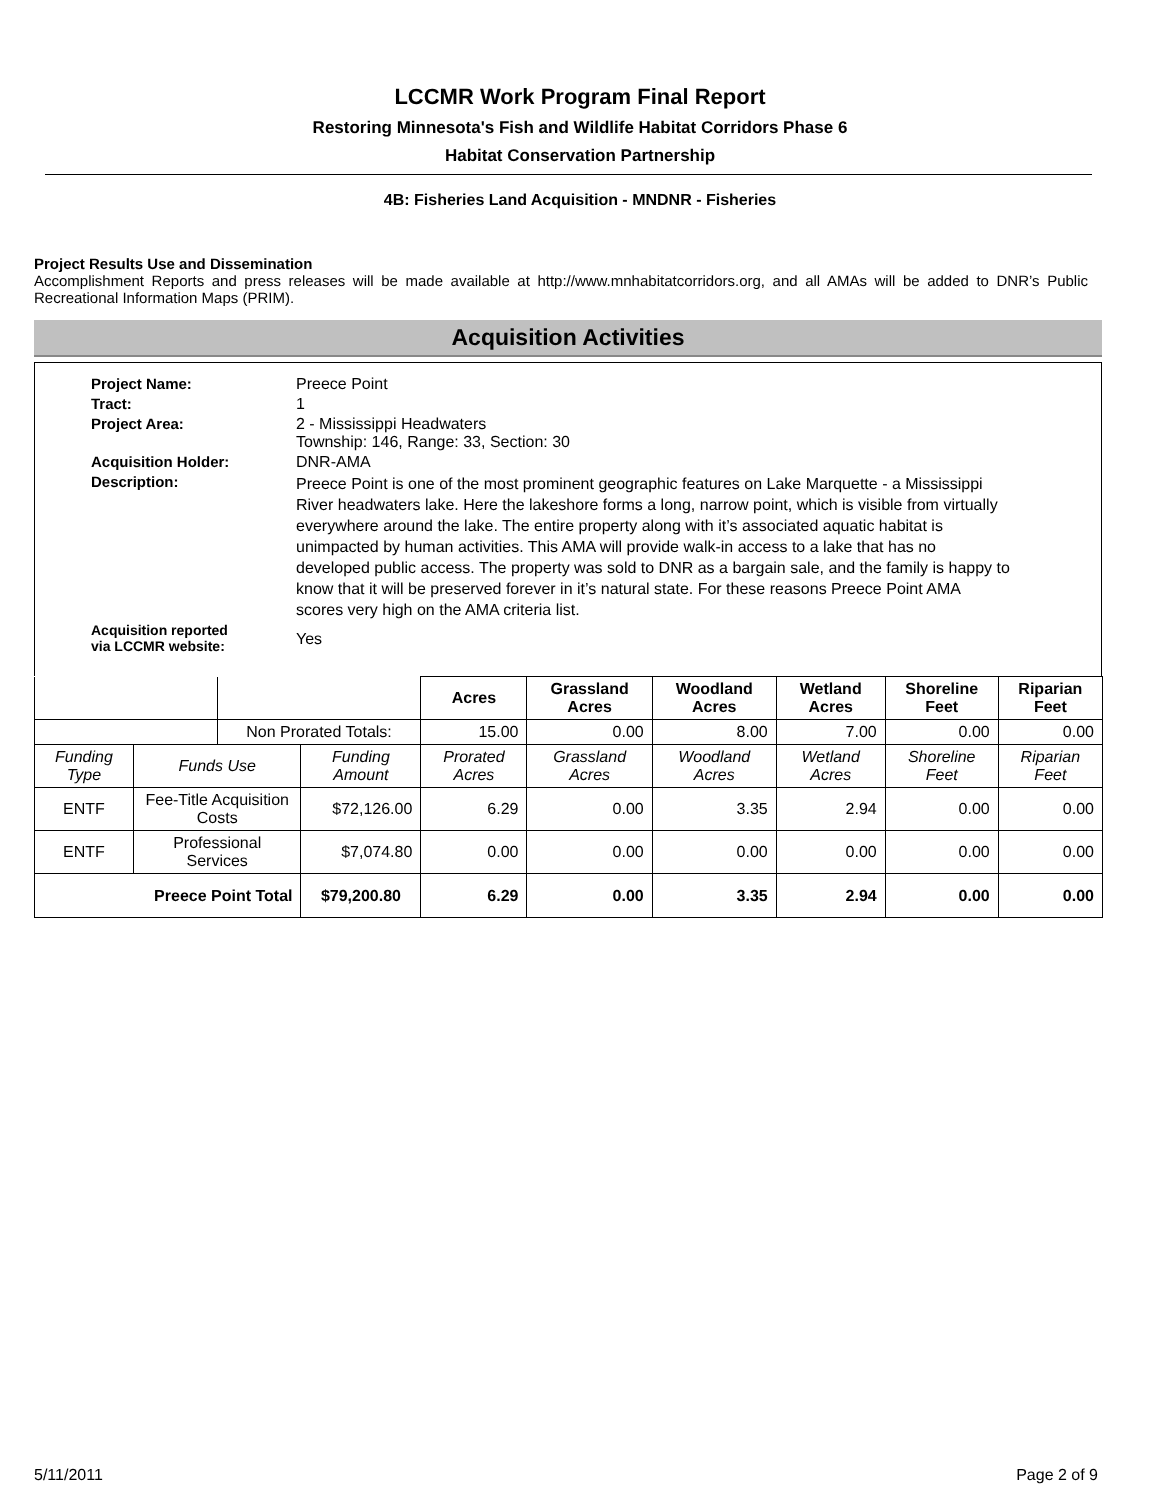LCCMR Work Program Final Report
Restoring Minnesota's Fish and Wildlife Habitat Corridors Phase 6
Habitat Conservation Partnership
4B: Fisheries Land Acquisition - MNDNR - Fisheries
Project Results Use and Dissemination
Accomplishment Reports and press releases will be made available at http://www.mnhabitatcorridors.org, and all AMAs will be added to DNR’s Public Recreational Information Maps (PRIM).
Acquisition Activities
Project Name:
Preece Point
Tract:
1
Project Area:
2 - Mississippi Headwaters
Township: 146, Range: 33, Section: 30
Acquisition Holder:
DNR-AMA
Description:
Preece Point is one of the most prominent geographic features on Lake Marquette - a Mississippi River headwaters lake. Here the lakeshore forms a long, narrow point, which is visible from virtually everywhere around the lake. The entire property along with it’s associated aquatic habitat is unimpacted by human activities. This AMA will provide walk-in access to a lake that has no developed public access. The property was sold to DNR as a bargain sale, and the family is happy to know that it will be preserved forever in it’s natural state. For these reasons Preece Point AMA scores very high on the AMA criteria list.
Acquisition reported
via LCCMR website:
Yes
| | | | | Acres | Grassland Acres | Woodland Acres | Wetland Acres | Shoreline Feet | Riparian Feet |
| | | Non Prorated Totals: | | 15.00 | 0.00 | 8.00 | 7.00 | 0.00 | 0.00 |
| Funding Type | Funds Use | | Funding Amount | Prorated Acres | Grassland Acres | Woodland Acres | Wetland Acres | Shoreline Feet | Riparian Feet |
| ENTF | Fee-Title Acquisition Costs | | $72,126.00 | 6.29 | 0.00 | 3.35 | 2.94 | 0.00 | 0.00 |
| ENTF | Professional Services | | $7,074.80 | 0.00 | 0.00 | 0.00 | 0.00 | 0.00 | 0.00 |
| Preece Point Total | | | $79,200.80 | 6.29 | 0.00 | 3.35 | 2.94 | 0.00 | 0.00 |
5/11/2011 Page 2 of 9